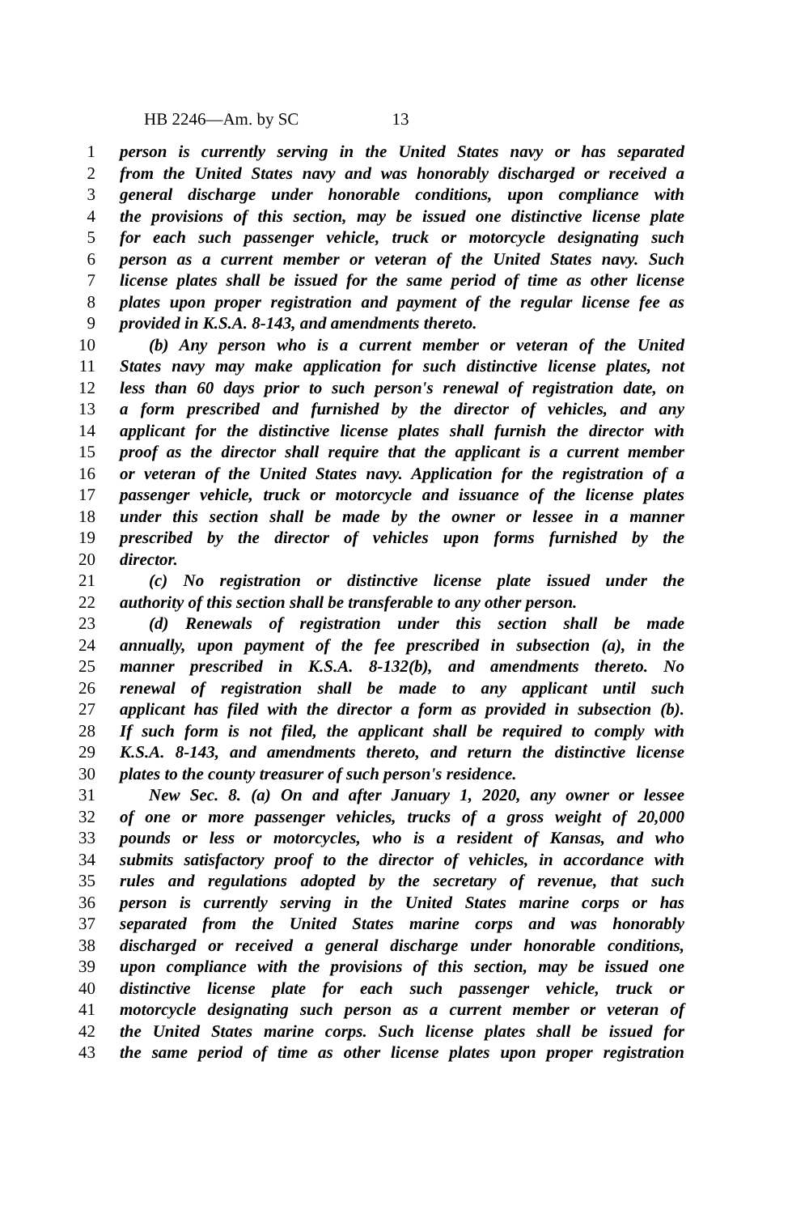HB 2246—Am. by SC 13
1 person is currently serving in the United States navy or has separated
2 from the United States navy and was honorably discharged or received a
3 general discharge under honorable conditions, upon compliance with
4 the provisions of this section, may be issued one distinctive license plate
5 for each such passenger vehicle, truck or motorcycle designating such
6 person as a current member or veteran of the United States navy. Such
7 license plates shall be issued for the same period of time as other license
8 plates upon proper registration and payment of the regular license fee as
9 provided in K.S.A. 8-143, and amendments thereto.
10 (b) Any person who is a current member or veteran of the United
11 States navy may make application for such distinctive license plates, not
12 less than 60 days prior to such person's renewal of registration date, on
13 a form prescribed and furnished by the director of vehicles, and any
14 applicant for the distinctive license plates shall furnish the director with
15 proof as the director shall require that the applicant is a current member
16 or veteran of the United States navy. Application for the registration of a
17 passenger vehicle, truck or motorcycle and issuance of the license plates
18 under this section shall be made by the owner or lessee in a manner
19 prescribed by the director of vehicles upon forms furnished by the
20 director.
21 (c) No registration or distinctive license plate issued under the
22 authority of this section shall be transferable to any other person.
23 (d) Renewals of registration under this section shall be made
24 annually, upon payment of the fee prescribed in subsection (a), in the
25 manner prescribed in K.S.A. 8-132(b), and amendments thereto. No
26 renewal of registration shall be made to any applicant until such
27 applicant has filed with the director a form as provided in subsection (b).
28 If such form is not filed, the applicant shall be required to comply with
29 K.S.A. 8-143, and amendments thereto, and return the distinctive license
30 plates to the county treasurer of such person's residence.
31 New Sec. 8. (a) On and after January 1, 2020, any owner or lessee
32 of one or more passenger vehicles, trucks of a gross weight of 20,000
33 pounds or less or motorcycles, who is a resident of Kansas, and who
34 submits satisfactory proof to the director of vehicles, in accordance with
35 rules and regulations adopted by the secretary of revenue, that such
36 person is currently serving in the United States marine corps or has
37 separated from the United States marine corps and was honorably
38 discharged or received a general discharge under honorable conditions,
39 upon compliance with the provisions of this section, may be issued one
40 distinctive license plate for each such passenger vehicle, truck or
41 motorcycle designating such person as a current member or veteran of
42 the United States marine corps. Such license plates shall be issued for
43 the same period of time as other license plates upon proper registration